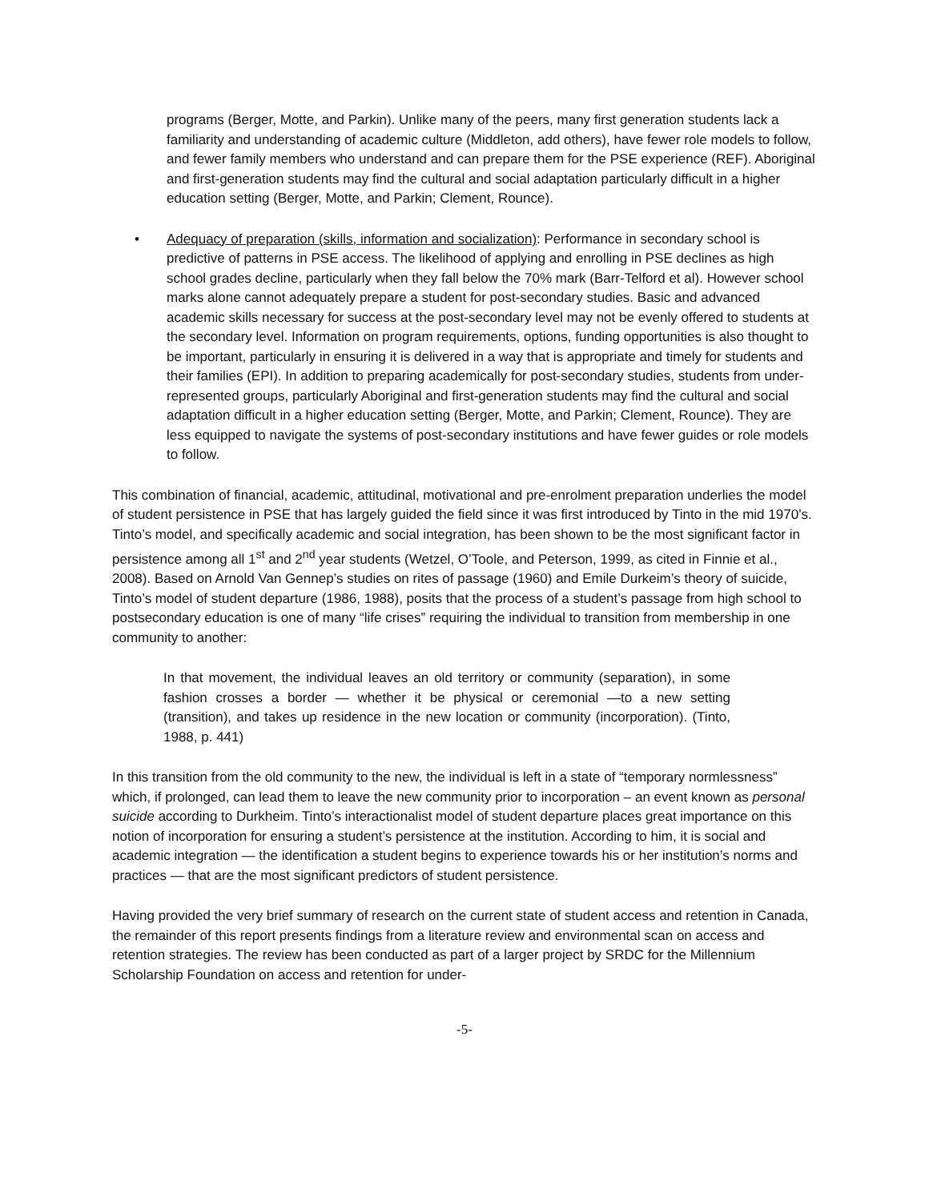programs (Berger, Motte, and Parkin). Unlike many of the peers, many first generation students lack a familiarity and understanding of academic culture (Middleton, add others), have fewer role models to follow, and fewer family members who understand and can prepare them for the PSE experience (REF). Aboriginal and first-generation students may find the cultural and social adaptation particularly difficult in a higher education setting (Berger, Motte, and Parkin; Clement, Rounce).
• Adequacy of preparation (skills, information and socialization): Performance in secondary school is predictive of patterns in PSE access. The likelihood of applying and enrolling in PSE declines as high school grades decline, particularly when they fall below the 70% mark (Barr-Telford et al). However school marks alone cannot adequately prepare a student for post-secondary studies. Basic and advanced academic skills necessary for success at the post-secondary level may not be evenly offered to students at the secondary level. Information on program requirements, options, funding opportunities is also thought to be important, particularly in ensuring it is delivered in a way that is appropriate and timely for students and their families (EPI). In addition to preparing academically for post-secondary studies, students from under-represented groups, particularly Aboriginal and first-generation students may find the cultural and social adaptation difficult in a higher education setting (Berger, Motte, and Parkin; Clement, Rounce). They are less equipped to navigate the systems of post-secondary institutions and have fewer guides or role models to follow.
This combination of financial, academic, attitudinal, motivational and pre-enrolment preparation underlies the model of student persistence in PSE that has largely guided the field since it was first introduced by Tinto in the mid 1970’s. Tinto’s model, and specifically academic and social integration, has been shown to be the most significant factor in persistence among all 1<sup>st</sup> and 2<sup>nd</sup> year students (Wetzel, O’Toole, and Peterson, 1999, as cited in Finnie et al., 2008). Based on Arnold Van Gennep’s studies on rites of passage (1960) and Emile Durkeim’s theory of suicide, Tinto’s model of student departure (1986, 1988), posits that the process of a student’s passage from high school to postsecondary education is one of many “life crises” requiring the individual to transition from membership in one community to another:
In that movement, the individual leaves an old territory or community (separation), in some fashion crosses a border — whether it be physical or ceremonial —to a new setting (transition), and takes up residence in the new location or community (incorporation). (Tinto, 1988, p. 441)
In this transition from the old community to the new, the individual is left in a state of “temporary normlessness” which, if prolonged, can lead them to leave the new community prior to incorporation – an event known as personal suicide according to Durkheim. Tinto’s interactionalist model of student departure places great importance on this notion of incorporation for ensuring a student’s persistence at the institution. According to him, it is social and academic integration — the identification a student begins to experience towards his or her institution’s norms and practices — that are the most significant predictors of student persistence.
Having provided the very brief summary of research on the current state of student access and retention in Canada, the remainder of this report presents findings from a literature review and environmental scan on access and retention strategies. The review has been conducted as part of a larger project by SRDC for the Millennium Scholarship Foundation on access and retention for under-
-5-